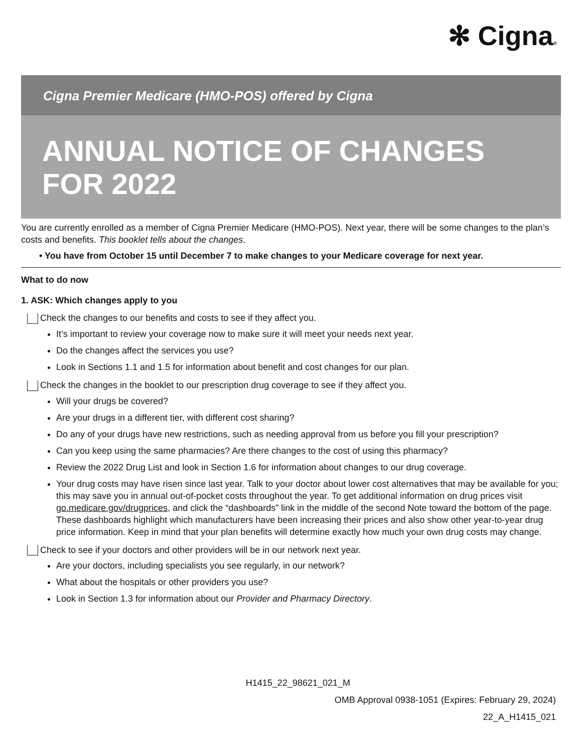✻ Cigna®
Cigna Premier Medicare (HMO-POS) offered by Cigna
ANNUAL NOTICE OF CHANGES
FOR 2022
You are currently enrolled as a member of Cigna Premier Medicare (HMO-POS). Next year, there will be some changes to the plan’s costs and benefits. This booklet tells about the changes.
• You have from October 15 until December 7 to make changes to your Medicare coverage for next year.
What to do now
1. ASK: Which changes apply to you
Check the changes to our benefits and costs to see if they affect you.
It’s important to review your coverage now to make sure it will meet your needs next year.
Do the changes affect the services you use?
Look in Sections 1.1 and 1.5 for information about benefit and cost changes for our plan.
Check the changes in the booklet to our prescription drug coverage to see if they affect you.
Will your drugs be covered?
Are your drugs in a different tier, with different cost sharing?
Do any of your drugs have new restrictions, such as needing approval from us before you fill your prescription?
Can you keep using the same pharmacies? Are there changes to the cost of using this pharmacy?
Review the 2022 Drug List and look in Section 1.6 for information about changes to our drug coverage.
Your drug costs may have risen since last year. Talk to your doctor about lower cost alternatives that may be available for you; this may save you in annual out-of-pocket costs throughout the year. To get additional information on drug prices visit go.medicare.gov/drugprices, and click the “dashboards” link in the middle of the second Note toward the bottom of the page. These dashboards highlight which manufacturers have been increasing their prices and also show other year-to-year drug price information. Keep in mind that your plan benefits will determine exactly how much your own drug costs may change.
Check to see if your doctors and other providers will be in our network next year.
Are your doctors, including specialists you see regularly, in our network?
What about the hospitals or other providers you use?
Look in Section 1.3 for information about our Provider and Pharmacy Directory.
H1415_22_98621_021_M
OMB Approval 0938-1051 (Expires: February 29, 2024)
22_A_H1415_021